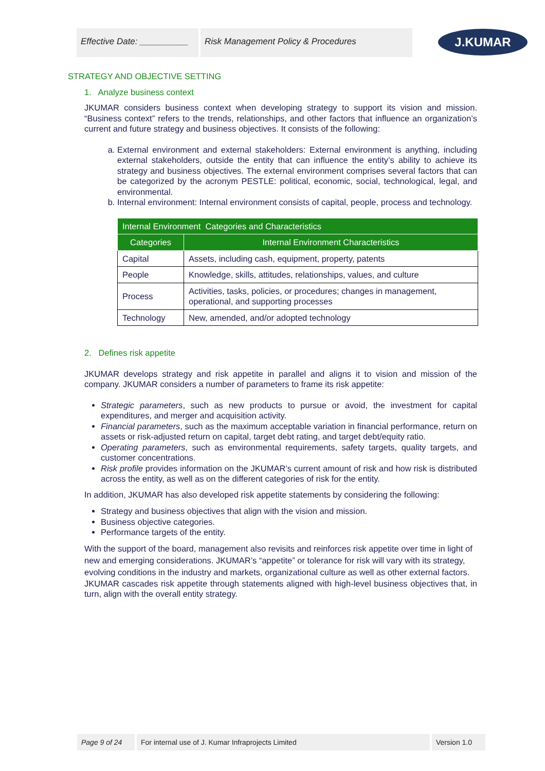Effective Date: __________
Risk Management Policy & Procedures
J.KUMAR
STRATEGY AND OBJECTIVE SETTING
1. Analyze business context
JKUMAR considers business context when developing strategy to support its vision and mission. “Business context” refers to the trends, relationships, and other factors that influence an organization’s current and future strategy and business objectives. It consists of the following:
a. External environment and external stakeholders: External environment is anything, including external stakeholders, outside the entity that can influence the entity’s ability to achieve its strategy and business objectives. The external environment comprises several factors that can be categorized by the acronym PESTLE: political, economic, social, technological, legal, and environmental.
b. Internal environment: Internal environment consists of capital, people, process and technology.
| Internal Environment Categories and Characteristics | |
| --- | --- |
| Categories | Internal Environment Characteristics |
| Capital | Assets, including cash, equipment, property, patents |
| People | Knowledge, skills, attitudes, relationships, values, and culture |
| Process | Activities, tasks, policies, or procedures; changes in management, operational, and supporting processes |
| Technology | New, amended, and/or adopted technology |
2. Defines risk appetite
JKUMAR develops strategy and risk appetite in parallel and aligns it to vision and mission of the company. JKUMAR considers a number of parameters to frame its risk appetite:
Strategic parameters, such as new products to pursue or avoid, the investment for capital expenditures, and merger and acquisition activity.
Financial parameters, such as the maximum acceptable variation in financial performance, return on assets or risk-adjusted return on capital, target debt rating, and target debt/equity ratio.
Operating parameters, such as environmental requirements, safety targets, quality targets, and customer concentrations.
Risk profile provides information on the JKUMAR’s current amount of risk and how risk is distributed across the entity, as well as on the different categories of risk for the entity.
In addition, JKUMAR has also developed risk appetite statements by considering the following:
Strategy and business objectives that align with the vision and mission.
Business objective categories.
Performance targets of the entity.
With the support of the board, management also revisits and reinforces risk appetite over time in light of new and emerging considerations. JKUMAR’s “appetite” or tolerance for risk will vary with its strategy, evolving conditions in the industry and markets, organizational culture as well as other external factors.
JKUMAR cascades risk appetite through statements aligned with high-level business objectives that, in turn, align with the overall entity strategy.
Page 9 of 24 For internal use of J. Kumar Infraprojects Limited Version 1.0